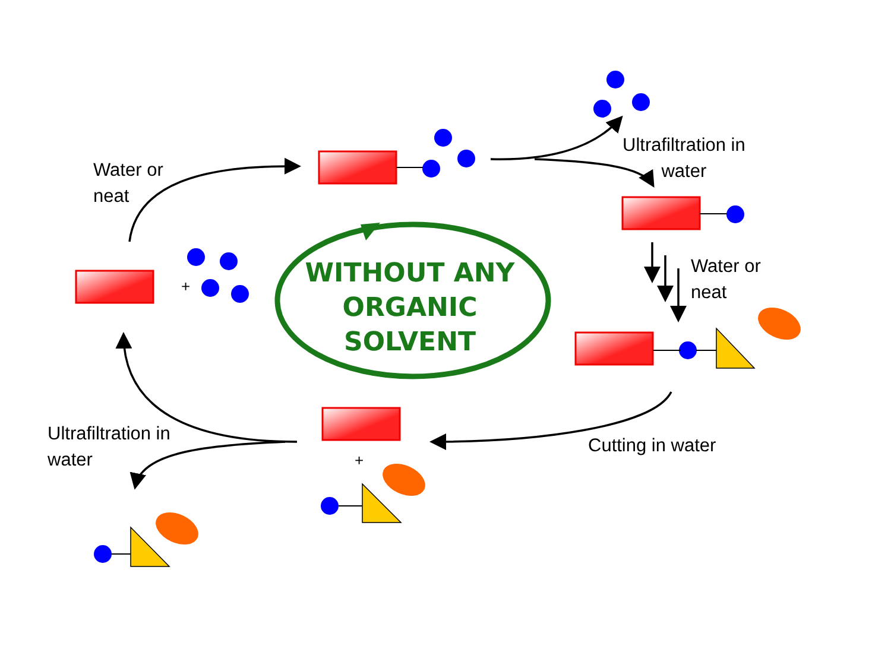+
+
Water or
neat
Ultrafiltration in
water
Water or
neat
Ultrafiltration in
water
Cutting in water
WITHOUT ANY
ORGANIC
SOLVENT